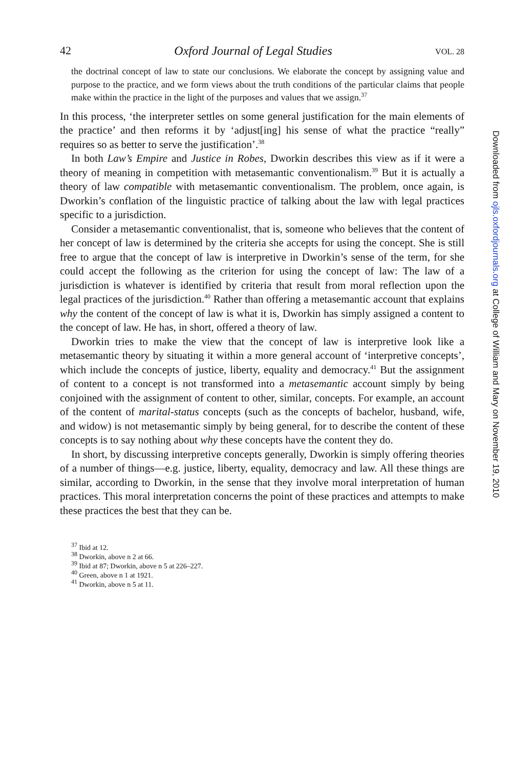42 Oxford Journal of Legal Studies VOL. 28
the doctrinal concept of law to state our conclusions. We elaborate the concept by assigning value and purpose to the practice, and we form views about the truth conditions of the particular claims that people make within the practice in the light of the purposes and values that we assign.<sup>37</sup>
In this process, ‘the interpreter settles on some general justification for the main elements of the practice’ and then reforms it by ‘adjust[ing] his sense of what the practice “really” requires so as better to serve the justification’.<sup>38</sup>
In both Law’s Empire and Justice in Robes, Dworkin describes this view as if it were a theory of meaning in competition with metasemantic conventionalism.<sup>39</sup> But it is actually a theory of law compatible with metasemantic conventionalism. The problem, once again, is Dworkin’s conflation of the linguistic practice of talking about the law with legal practices specific to a jurisdiction.
Consider a metasemantic conventionalist, that is, someone who believes that the content of her concept of law is determined by the criteria she accepts for using the concept. She is still free to argue that the concept of law is interpretive in Dworkin’s sense of the term, for she could accept the following as the criterion for using the concept of law: The law of a jurisdiction is whatever is identified by criteria that result from moral reflection upon the legal practices of the jurisdiction.<sup>40</sup> Rather than offering a metasemantic account that explains why the content of the concept of law is what it is, Dworkin has simply assigned a content to the concept of law. He has, in short, offered a theory of law.
Dworkin tries to make the view that the concept of law is interpretive look like a metasemantic theory by situating it within a more general account of ‘interpretive concepts’, which include the concepts of justice, liberty, equality and democracy.<sup>41</sup> But the assignment of content to a concept is not transformed into a metasemantic account simply by being conjoined with the assignment of content to other, similar, concepts. For example, an account of the content of marital-status concepts (such as the concepts of bachelor, husband, wife, and widow) is not metasemantic simply by being general, for to describe the content of these concepts is to say nothing about why these concepts have the content they do.
In short, by discussing interpretive concepts generally, Dworkin is simply offering theories of a number of things—e.g. justice, liberty, equality, democracy and law. All these things are similar, according to Dworkin, in the sense that they involve moral interpretation of human practices. This moral interpretation concerns the point of these practices and attempts to make these practices the best that they can be.
<sup>37</sup> Ibid at 12.
<sup>38</sup> Dworkin, above n 2 at 66.
<sup>39</sup> Ibid at 87; Dworkin, above n 5 at 226–227.
<sup>40</sup> Green, above n 1 at 1921.
<sup>41</sup> Dworkin, above n 5 at 11.
Downloaded from ojls.oxfordjournals.org at College of William and Mary on November 19, 2010